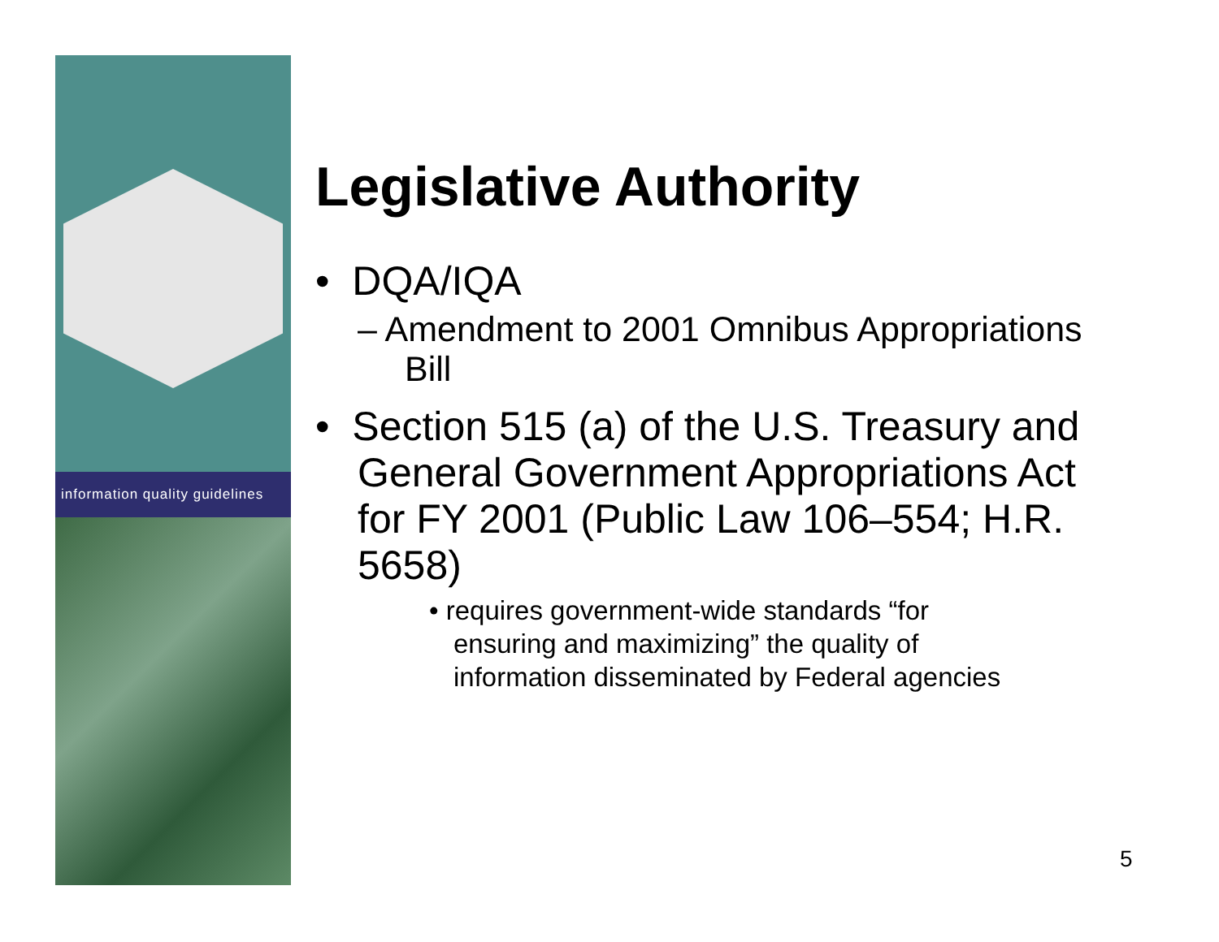information quality guidelines
Legislative Authority
• DQA/IQA
– Amendment to 2001 Omnibus Appropriations Bill
• Section 515 (a) of the U.S. Treasury and General Government Appropriations Act for FY 2001 (Public Law 106–554; H.R. 5658)
• requires government-wide standards “for ensuring and maximizing” the quality of information disseminated by Federal agencies
5